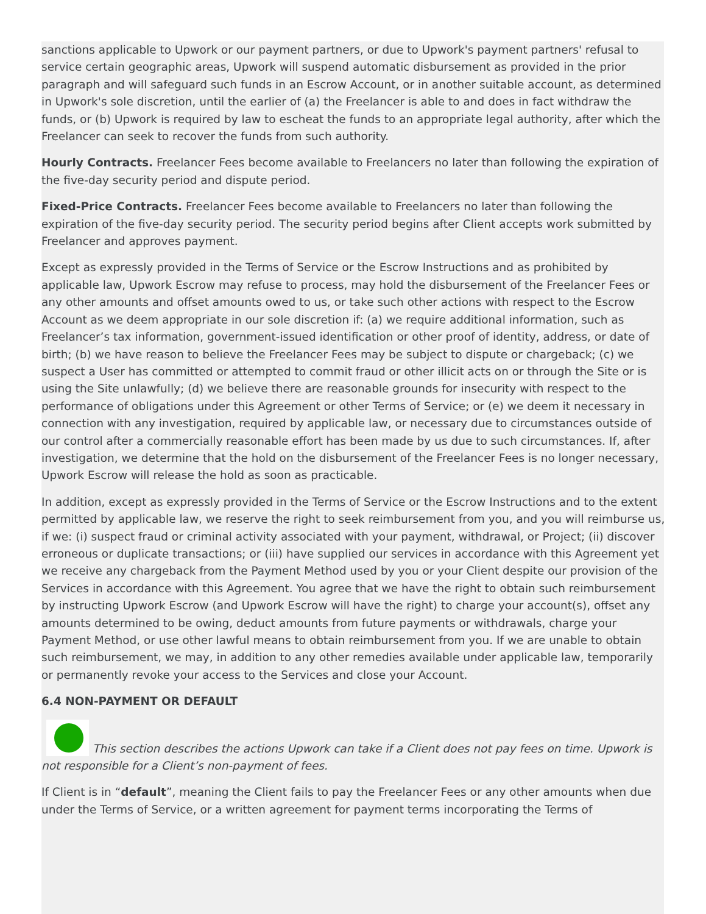sanctions applicable to Upwork or our payment partners, or due to Upwork's payment partners' refusal to service certain geographic areas, Upwork will suspend automatic disbursement as provided in the prior paragraph and will safeguard such funds in an Escrow Account, or in another suitable account, as determined in Upwork's sole discretion, until the earlier of (a) the Freelancer is able to and does in fact withdraw the funds, or (b) Upwork is required by law to escheat the funds to an appropriate legal authority, after which the Freelancer can seek to recover the funds from such authority.
Hourly Contracts. Freelancer Fees become available to Freelancers no later than following the expiration of the five-day security period and dispute period.
Fixed-Price Contracts. Freelancer Fees become available to Freelancers no later than following the expiration of the five-day security period. The security period begins after Client accepts work submitted by Freelancer and approves payment.
Except as expressly provided in the Terms of Service or the Escrow Instructions and as prohibited by applicable law, Upwork Escrow may refuse to process, may hold the disbursement of the Freelancer Fees or any other amounts and offset amounts owed to us, or take such other actions with respect to the Escrow Account as we deem appropriate in our sole discretion if: (a) we require additional information, such as Freelancer’s tax information, government-issued identification or other proof of identity, address, or date of birth; (b) we have reason to believe the Freelancer Fees may be subject to dispute or chargeback; (c) we suspect a User has committed or attempted to commit fraud or other illicit acts on or through the Site or is using the Site unlawfully; (d) we believe there are reasonable grounds for insecurity with respect to the performance of obligations under this Agreement or other Terms of Service; or (e) we deem it necessary in connection with any investigation, required by applicable law, or necessary due to circumstances outside of our control after a commercially reasonable effort has been made by us due to such circumstances. If, after investigation, we determine that the hold on the disbursement of the Freelancer Fees is no longer necessary, Upwork Escrow will release the hold as soon as practicable.
In addition, except as expressly provided in the Terms of Service or the Escrow Instructions and to the extent permitted by applicable law, we reserve the right to seek reimbursement from you, and you will reimburse us, if we: (i) suspect fraud or criminal activity associated with your payment, withdrawal, or Project; (ii) discover erroneous or duplicate transactions; or (iii) have supplied our services in accordance with this Agreement yet we receive any chargeback from the Payment Method used by you or your Client despite our provision of the Services in accordance with this Agreement. You agree that we have the right to obtain such reimbursement by instructing Upwork Escrow (and Upwork Escrow will have the right) to charge your account(s), offset any amounts determined to be owing, deduct amounts from future payments or withdrawals, charge your Payment Method, or use other lawful means to obtain reimbursement from you. If we are unable to obtain such reimbursement, we may, in addition to any other remedies available under applicable law, temporarily or permanently revoke your access to the Services and close your Account.
6.4 NON-PAYMENT OR DEFAULT
This section describes the actions Upwork can take if a Client does not pay fees on time. Upwork is not responsible for a Client’s non-payment of fees.
If Client is in “default”, meaning the Client fails to pay the Freelancer Fees or any other amounts when due under the Terms of Service, or a written agreement for payment terms incorporating the Terms of